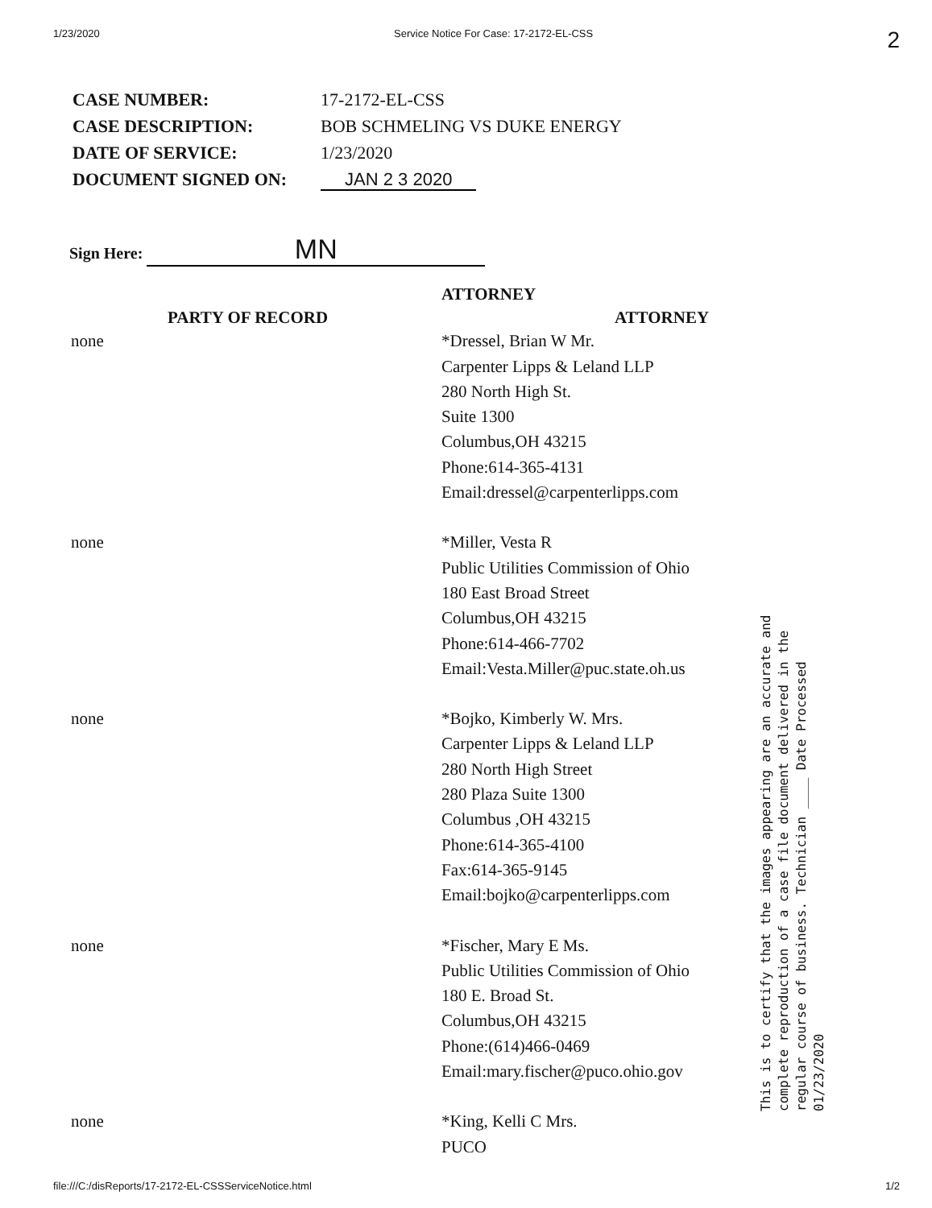1/23/2020 Service Notice For Case: 17-2172-EL-CSS 2
| CASE NUMBER: | 17-2172-EL-CSS |
| CASE DESCRIPTION: | BOB SCHMELING VS DUKE ENERGY |
| DATE OF SERVICE: | 1/23/2020 |
| DOCUMENT SIGNED ON: | JAN 2 3 2020 |
Sign Here: MN
| | ATTORNEY |
| PARTY OF RECORD | ATTORNEY |
| none | *Dressel, Brian W Mr. Carpenter Lipps & Leland LLP 280 North High St. Suite 1300 Columbus,OH 43215 Phone:614-365-4131 Email:dressel@carpenterlipps.com |
| none | *Miller, Vesta R Public Utilities Commission of Ohio 180 East Broad Street Columbus,OH 43215 Phone:614-466-7702 Email:Vesta.Miller@puc.state.oh.us |
| none | *Bojko, Kimberly W. Mrs. Carpenter Lipps & Leland LLP 280 North High Street 280 Plaza Suite 1300 Columbus ,OH 43215 Phone:614-365-4100 Fax:614-365-9145 Email:bojko@carpenterlipps.com |
| none | *Fischer, Mary E Ms. Public Utilities Commission of Ohio 180 E. Broad St. Columbus,OH 43215 Phone:(614)466-0469 Email:mary.fischer@puco.ohio.gov |
| none | *King, Kelli C Mrs. PUCO |
This is to certify that the images appearing are an accurate and complete reproduction of a case file document delivered in the regular course of business. Technician ____ Date Processed 01/23/2020
file:///C:/disReports/17-2172-EL-CSSServiceNotice.html 1/2